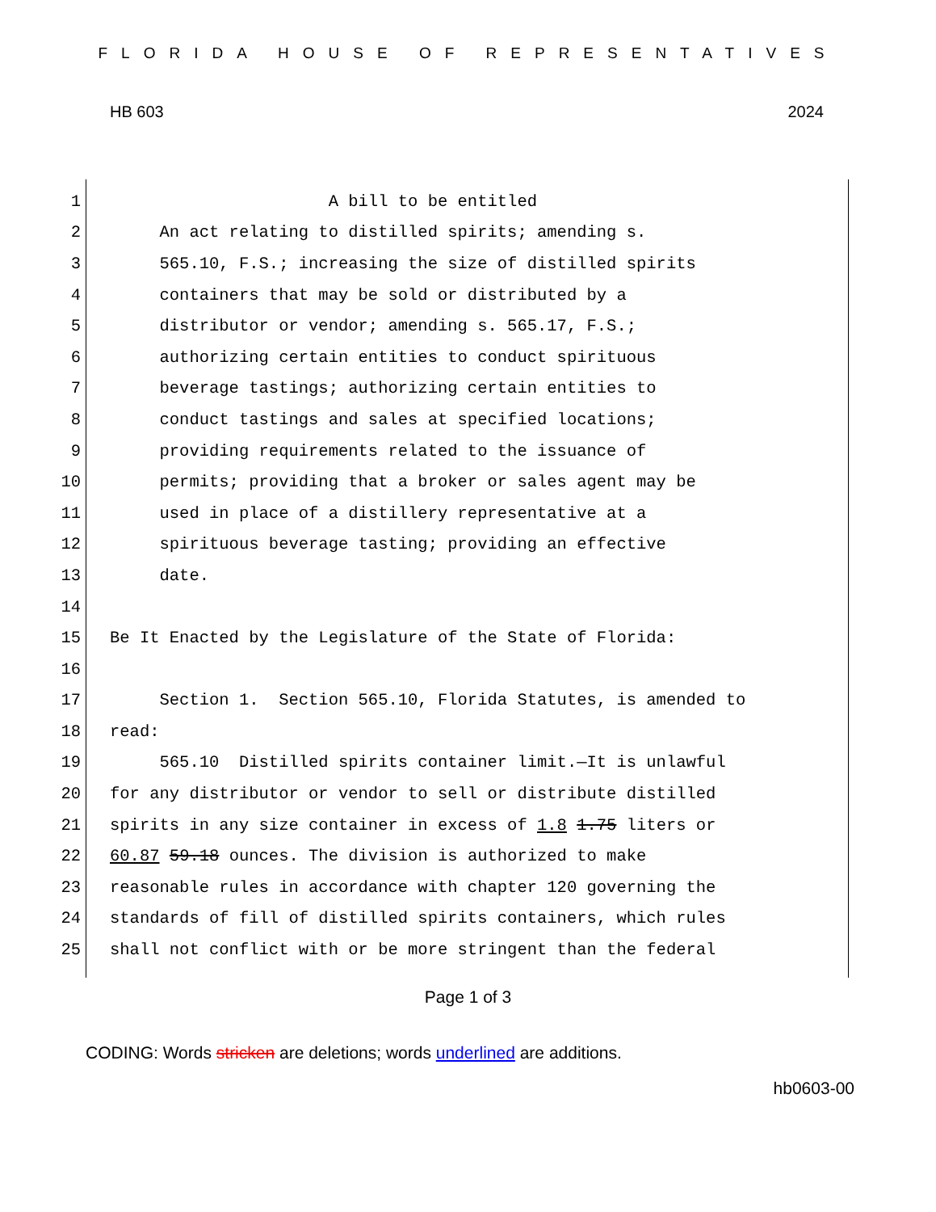FLORIDA HOUSE OF REPRESENTATIVES
HB 603 2024
1 A bill to be entitled
2 An act relating to distilled spirits; amending s.
3 565.10, F.S.; increasing the size of distilled spirits
4 containers that may be sold or distributed by a
5 distributor or vendor; amending s. 565.17, F.S.;
6 authorizing certain entities to conduct spirituous
7 beverage tastings; authorizing certain entities to
8 conduct tastings and sales at specified locations;
9 providing requirements related to the issuance of
10 permits; providing that a broker or sales agent may be
11 used in place of a distillery representative at a
12 spirituous beverage tasting; providing an effective
13 date.
14
15 Be It Enacted by the Legislature of the State of Florida:
16
17 Section 1. Section 565.10, Florida Statutes, is amended to
18 read:
19 565.10 Distilled spirits container limit.—It is unlawful
20 for any distributor or vendor to sell or distribute distilled
21 spirits in any size container in excess of 1.8 1.75 liters or
22 60.87 59.18 ounces. The division is authorized to make
23 reasonable rules in accordance with chapter 120 governing the
24 standards of fill of distilled spirits containers, which rules
25 shall not conflict with or be more stringent than the federal
Page 1 of 3
CODING: Words stricken are deletions; words underlined are additions.
hb0603-00